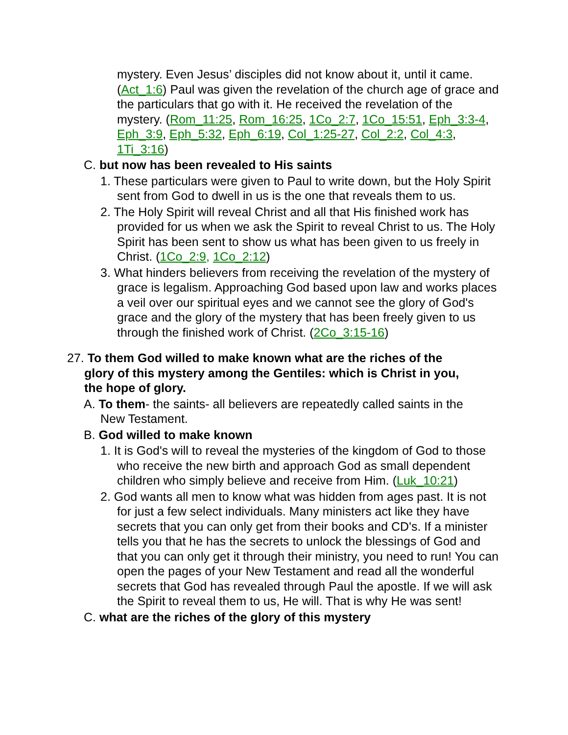mystery. Even Jesus’ disciples did not know about it, until it came. (Act_1:6) Paul was given the revelation of the church age of grace and the particulars that go with it. He received the revelation of the mystery. (Rom_11:25, Rom_16:25, 1Co_2:7, 1Co_15:51, Eph_3:3-4, Eph_3:9, Eph_5:32, Eph_6:19, Col_1:25-27, Col_2:2, Col_4:3, 1Ti_3:16)
C. but now has been revealed to His saints
1. These particulars were given to Paul to write down, but the Holy Spirit sent from God to dwell in us is the one that reveals them to us.
2. The Holy Spirit will reveal Christ and all that His finished work has provided for us when we ask the Spirit to reveal Christ to us. The Holy Spirit has been sent to show us what has been given to us freely in Christ. (1Co_2:9, 1Co_2:12)
3. What hinders believers from receiving the revelation of the mystery of grace is legalism. Approaching God based upon law and works places a veil over our spiritual eyes and we cannot see the glory of God's grace and the glory of the mystery that has been freely given to us through the finished work of Christ. (2Co_3:15-16)
27. To them God willed to make known what are the riches of the glory of this mystery among the Gentiles: which is Christ in you, the hope of glory.
A. To them- the saints- all believers are repeatedly called saints in the New Testament.
B. God willed to make known
1. It is God's will to reveal the mysteries of the kingdom of God to those who receive the new birth and approach God as small dependent children who simply believe and receive from Him. (Luk_10:21)
2. God wants all men to know what was hidden from ages past. It is not for just a few select individuals. Many ministers act like they have secrets that you can only get from their books and CD's. If a minister tells you that he has the secrets to unlock the blessings of God and that you can only get it through their ministry, you need to run! You can open the pages of your New Testament and read all the wonderful secrets that God has revealed through Paul the apostle. If we will ask the Spirit to reveal them to us, He will. That is why He was sent!
C. what are the riches of the glory of this mystery